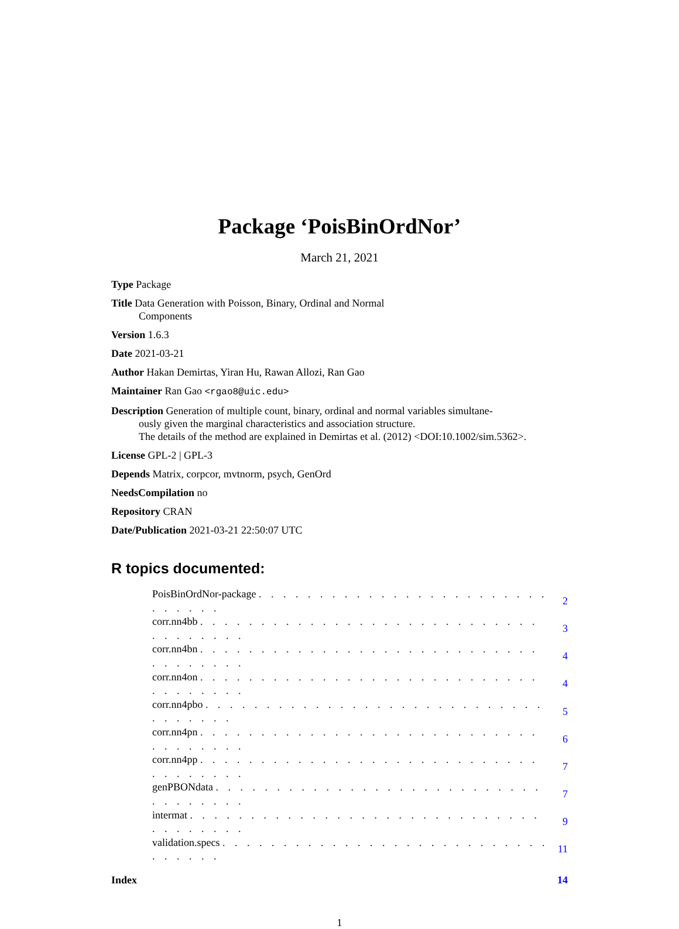Package ‘PoisBinOrdNor’
March 21, 2021
Type Package
Title Data Generation with Poisson, Binary, Ordinal and Normal
Components
Version 1.6.3
Date 2021-03-21
Author Hakan Demirtas, Yiran Hu, Rawan Allozi, Ran Gao
Maintainer Ran Gao <rgao8@uic.edu>
Description Generation of multiple count, binary, ordinal and normal variables simultane-
ously given the marginal characteristics and association structure.
The details of the method are explained in Demirtas et al. (2012) <DOI:10.1002/sim.5362>.
License GPL-2 | GPL-3
Depends Matrix, corpcor, mvtnorm, psych, GenOrd
NeedsCompilation no
Repository CRAN
Date/Publication 2021-03-21 22:50:07 UTC
R topics documented:
| PoisBinOrdNor-package . . . . . . . . . . . . . . . . . . . . . . . . . . . . . . | 2 |
| corr.nn4bb . . . . . . . . . . . . . . . . . . . . . . . . . . . . . . . . . . . . | 3 |
| corr.nn4bn . . . . . . . . . . . . . . . . . . . . . . . . . . . . . . . . . . . . | 4 |
| corr.nn4on . . . . . . . . . . . . . . . . . . . . . . . . . . . . . . . . . . . . | 4 |
| corr.nn4pbo . . . . . . . . . . . . . . . . . . . . . . . . . . . . . . . . . . . | 5 |
| corr.nn4pn . . . . . . . . . . . . . . . . . . . . . . . . . . . . . . . . . . . . | 6 |
| corr.nn4pp . . . . . . . . . . . . . . . . . . . . . . . . . . . . . . . . . . . . | 7 |
| genPBONdata . . . . . . . . . . . . . . . . . . . . . . . . . . . . . . . . . . . | 7 |
| intermat . . . . . . . . . . . . . . . . . . . . . . . . . . . . . . . . . . . . . | 9 |
| validation.specs . . . . . . . . . . . . . . . . . . . . . . . . . . . . . . . . . | 11 |
Index 14
1